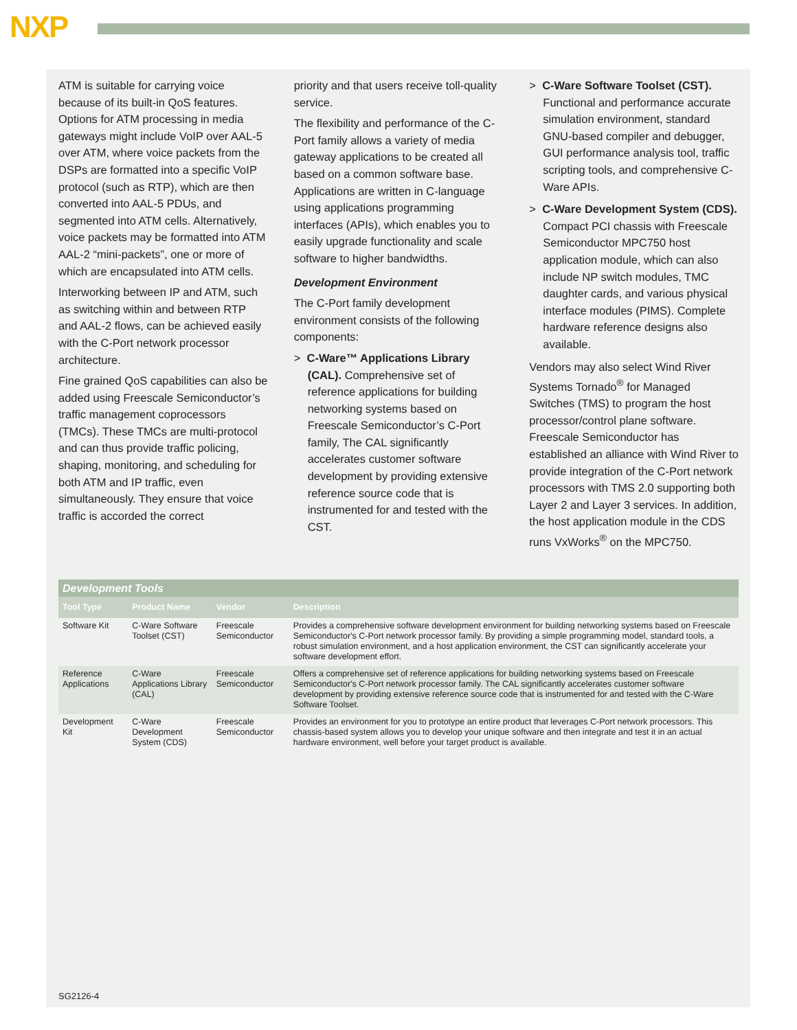NXP
ATM is suitable for carrying voice because of its built-in QoS features. Options for ATM processing in media gateways might include VoIP over AAL-5 over ATM, where voice packets from the DSPs are formatted into a specific VoIP protocol (such as RTP), which are then converted into AAL-5 PDUs, and segmented into ATM cells. Alternatively, voice packets may be formatted into ATM AAL-2 “mini-packets”, one or more of which are encapsulated into ATM cells.
Interworking between IP and ATM, such as switching within and between RTP and AAL-2 flows, can be achieved easily with the C-Port network processor architecture.
Fine grained QoS capabilities can also be added using Freescale Semiconductor’s traffic management coprocessors (TMCs). These TMCs are multi-protocol and can thus provide traffic policing, shaping, monitoring, and scheduling for both ATM and IP traffic, even simultaneously. They ensure that voice traffic is accorded the correct
priority and that users receive toll-quality service.
The flexibility and performance of the C-Port family allows a variety of media gateway applications to be created all based on a common software base. Applications are written in C-language using applications programming interfaces (APIs), which enables you to easily upgrade functionality and scale software to higher bandwidths.
Development Environment
The C-Port family development environment consists of the following components:
> C-Ware™ Applications Library (CAL). Comprehensive set of reference applications for building networking systems based on Freescale Semiconductor’s C-Port family, The CAL significantly accelerates customer software development by providing extensive reference source code that is instrumented for and tested with the CST.
> C-Ware Software Toolset (CST). Functional and performance accurate simulation environment, standard GNU-based compiler and debugger, GUI performance analysis tool, traffic scripting tools, and comprehensive C-Ware APIs.
> C-Ware Development System (CDS). Compact PCI chassis with Freescale Semiconductor MPC750 host application module, which can also include NP switch modules, TMC daughter cards, and various physical interface modules (PIMS). Complete hardware reference designs also available.
Vendors may also select Wind River Systems Tornado<sup>®</sup> for Managed Switches (TMS) to program the host processor/control plane software. Freescale Semiconductor has established an alliance with Wind River to provide integration of the C-Port network processors with TMS 2.0 supporting both Layer 2 and Layer 3 services. In addition, the host application module in the CDS runs VxWorks<sup>®</sup> on the MPC750.
Development Tools
| Tool Type | Product Name | Vendor | Description |
| --- | --- | --- | --- |
| Software Kit | C-Ware Software Toolset (CST) | Freescale Semiconductor | Provides a comprehensive software development environment for building networking systems based on Freescale Semiconductor's C-Port network processor family. By providing a simple programming model, standard tools, a robust simulation environment, and a host application environment, the CST can significantly accelerate your software development effort. |
| Reference Applications | C-Ware Applications Library (CAL) | Freescale Semiconductor | Offers a comprehensive set of reference applications for building networking systems based on Freescale Semiconductor's C-Port network processor family. The CAL significantly accelerates customer software development by providing extensive reference source code that is instrumented for and tested with the C-Ware Software Toolset. |
| Development Kit | C-Ware Development System (CDS) | Freescale Semiconductor | Provides an environment for you to prototype an entire product that leverages C-Port network processors. This chassis-based system allows you to develop your unique software and then integrate and test it in an actual hardware environment, well before your target product is available. |
SG2126-4